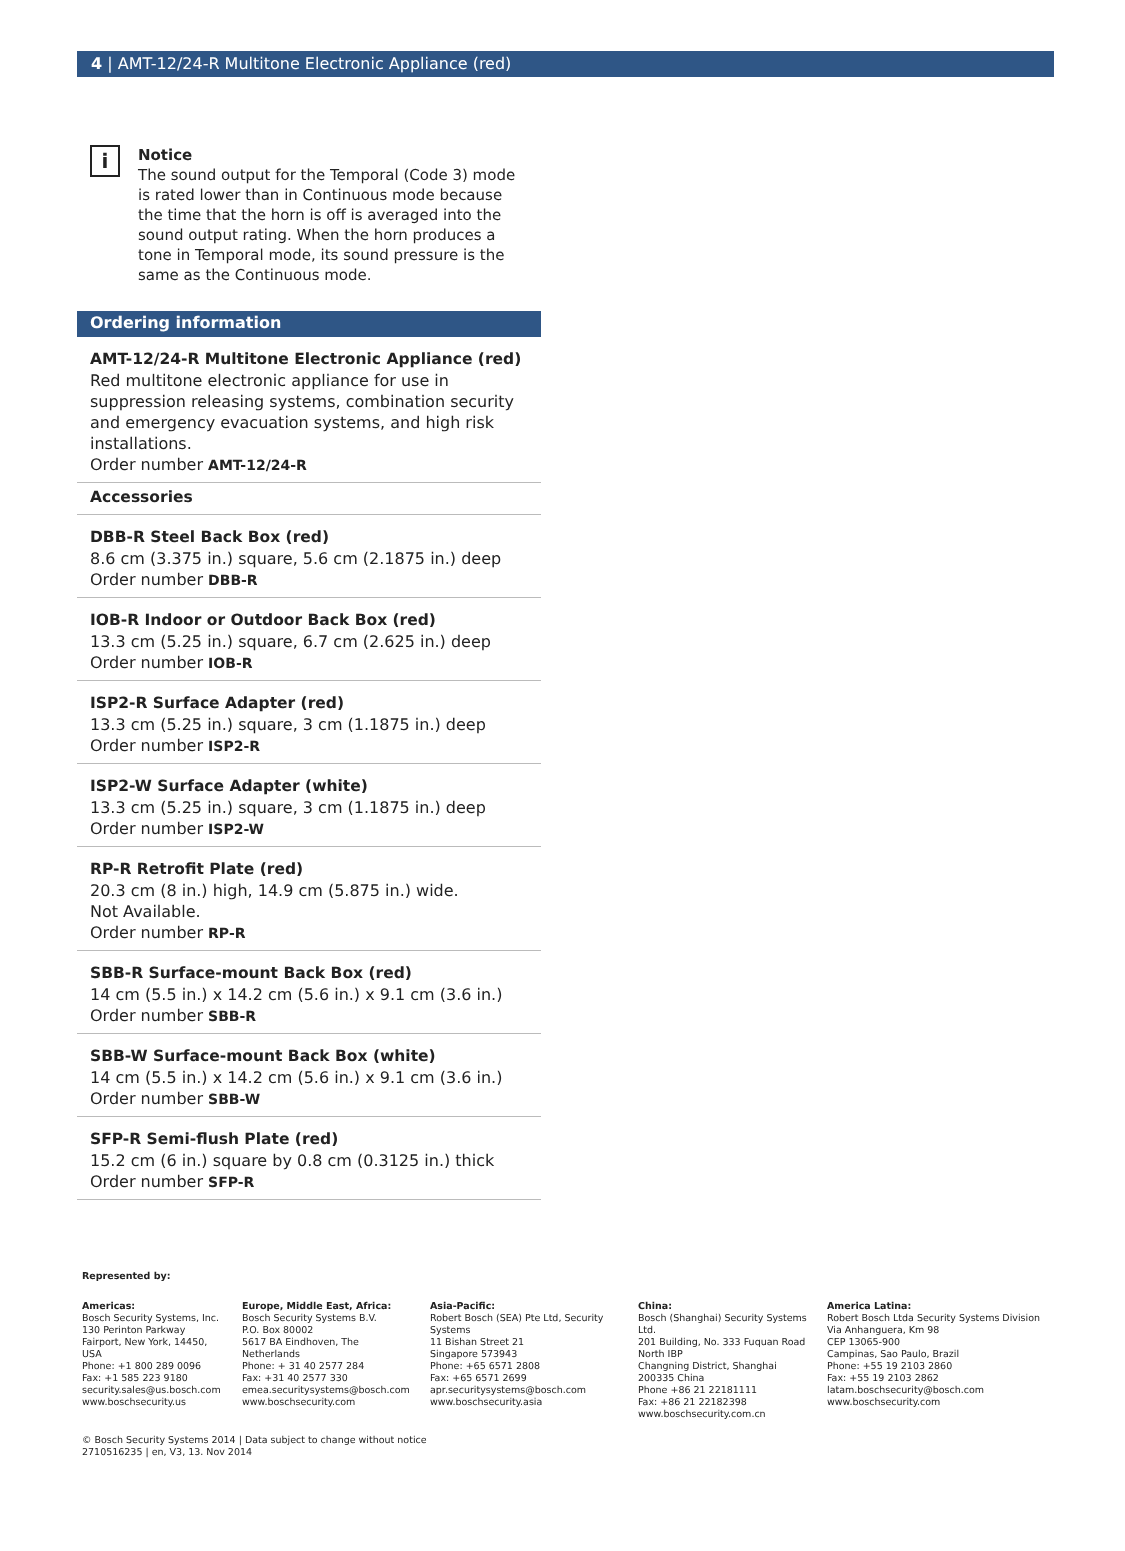4 | AMT-12/24-R Multitone Electronic Appliance (red)
i
Notice
The sound output for the Temporal (Code 3) mode is rated lower than in Continuous mode because the time that the horn is off is averaged into the sound output rating. When the horn produces a tone in Temporal mode, its sound pressure is the same as the Continuous mode.
Ordering information
AMT-12/24-R Multitone Electronic Appliance (red)
Red multitone electronic appliance for use in suppression releasing systems, combination security and emergency evacuation systems, and high risk installations.
Order number AMT-12/24-R
Accessories
DBB-R Steel Back Box (red)
8.6 cm (3.375 in.) square, 5.6 cm (2.1875 in.) deep
Order number DBB-R
IOB-R Indoor or Outdoor Back Box (red)
13.3 cm (5.25 in.) square, 6.7 cm (2.625 in.) deep
Order number IOB-R
ISP2-R Surface Adapter (red)
13.3 cm (5.25 in.) square, 3 cm (1.1875 in.) deep
Order number ISP2-R
ISP2-W Surface Adapter (white)
13.3 cm (5.25 in.) square, 3 cm (1.1875 in.) deep
Order number ISP2-W
RP-R Retrofit Plate (red)
20.3 cm (8 in.) high, 14.9 cm (5.875 in.) wide.
Not Available.
Order number RP-R
SBB-R Surface-mount Back Box (red)
14 cm (5.5 in.) x 14.2 cm (5.6 in.) x 9.1 cm (3.6 in.)
Order number SBB-R
SBB-W Surface-mount Back Box (white)
14 cm (5.5 in.) x 14.2 cm (5.6 in.) x 9.1 cm (3.6 in.)
Order number SBB-W
SFP-R Semi-flush Plate (red)
15.2 cm (6 in.) square by 0.8 cm (0.3125 in.) thick
Order number SFP-R
Represented by:
Americas:
Bosch Security Systems, Inc.
130 Perinton Parkway
Fairport, New York, 14450, USA
Phone: +1 800 289 0096
Fax: +1 585 223 9180
security.sales@us.bosch.com
www.boschsecurity.us
Europe, Middle East, Africa:
Bosch Security Systems B.V.
P.O. Box 80002
5617 BA Eindhoven, The Netherlands
Phone: + 31 40 2577 284
Fax: +31 40 2577 330
emea.securitysystems@bosch.com
www.boschsecurity.com
Asia-Pacific:
Robert Bosch (SEA) Pte Ltd, Security Systems
11 Bishan Street 21
Singapore 573943
Phone: +65 6571 2808
Fax: +65 6571 2699
apr.securitysystems@bosch.com
www.boschsecurity.asia
China:
Bosch (Shanghai) Security Systems Ltd.
201 Building, No. 333 Fuquan Road
North IBP
Changning District, Shanghai
200335 China
Phone +86 21 22181111
Fax: +86 21 22182398
www.boschsecurity.com.cn
America Latina:
Robert Bosch Ltda Security Systems Division
Via Anhanguera, Km 98
CEP 13065-900
Campinas, Sao Paulo, Brazil
Phone: +55 19 2103 2860
Fax: +55 19 2103 2862
latam.boschsecurity@bosch.com
www.boschsecurity.com
© Bosch Security Systems 2014 | Data subject to change without notice
2710516235 | en, V3, 13. Nov 2014